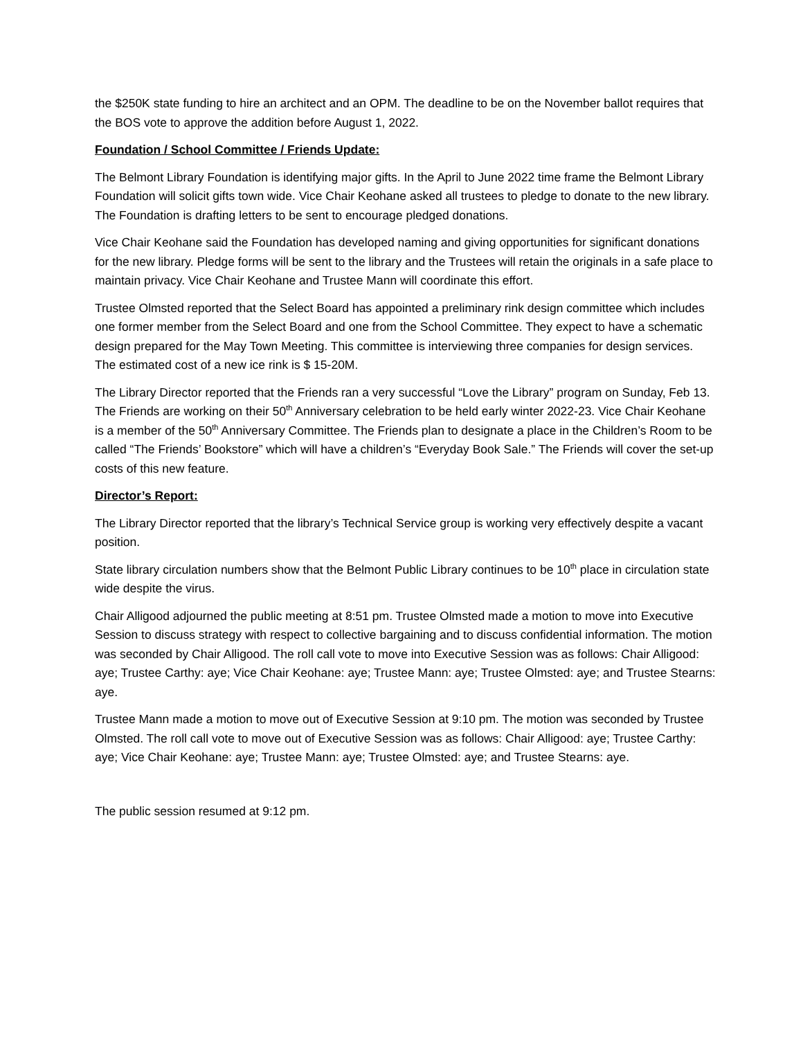the $250K state funding to hire an architect and an OPM. The deadline to be on the November ballot requires that the BOS vote to approve the addition before August 1, 2022.
Foundation / School Committee / Friends Update:
The Belmont Library Foundation is identifying major gifts. In the April to June 2022 time frame the Belmont Library Foundation will solicit gifts town wide. Vice Chair Keohane asked all trustees to pledge to donate to the new library. The Foundation is drafting letters to be sent to encourage pledged donations.
Vice Chair Keohane said the Foundation has developed naming and giving opportunities for significant donations for the new library. Pledge forms will be sent to the library and the Trustees will retain the originals in a safe place to maintain privacy. Vice Chair Keohane and Trustee Mann will coordinate this effort.
Trustee Olmsted reported that the Select Board has appointed a preliminary rink design committee which includes one former member from the Select Board and one from the School Committee. They expect to have a schematic design prepared for the May Town Meeting. This committee is interviewing three companies for design services. The estimated cost of a new ice rink is $ 15-20M.
The Library Director reported that the Friends ran a very successful “Love the Library” program on Sunday, Feb 13. The Friends are working on their 50<sup>th</sup> Anniversary celebration to be held early winter 2022-23. Vice Chair Keohane is a member of the 50<sup>th</sup> Anniversary Committee. The Friends plan to designate a place in the Children’s Room to be called “The Friends’ Bookstore” which will have a children’s “Everyday Book Sale.” The Friends will cover the set-up costs of this new feature.
Director’s Report:
The Library Director reported that the library’s Technical Service group is working very effectively despite a vacant position.
State library circulation numbers show that the Belmont Public Library continues to be 10<sup>th</sup> place in circulation state wide despite the virus.
Chair Alligood adjourned the public meeting at 8:51 pm. Trustee Olmsted made a motion to move into Executive Session to discuss strategy with respect to collective bargaining and to discuss confidential information. The motion was seconded by Chair Alligood. The roll call vote to move into Executive Session was as follows: Chair Alligood: aye; Trustee Carthy: aye; Vice Chair Keohane: aye; Trustee Mann: aye; Trustee Olmsted: aye; and Trustee Stearns: aye.
Trustee Mann made a motion to move out of Executive Session at 9:10 pm. The motion was seconded by Trustee Olmsted. The roll call vote to move out of Executive Session was as follows: Chair Alligood: aye; Trustee Carthy: aye; Vice Chair Keohane: aye; Trustee Mann: aye; Trustee Olmsted: aye; and Trustee Stearns: aye.
The public session resumed at 9:12 pm.